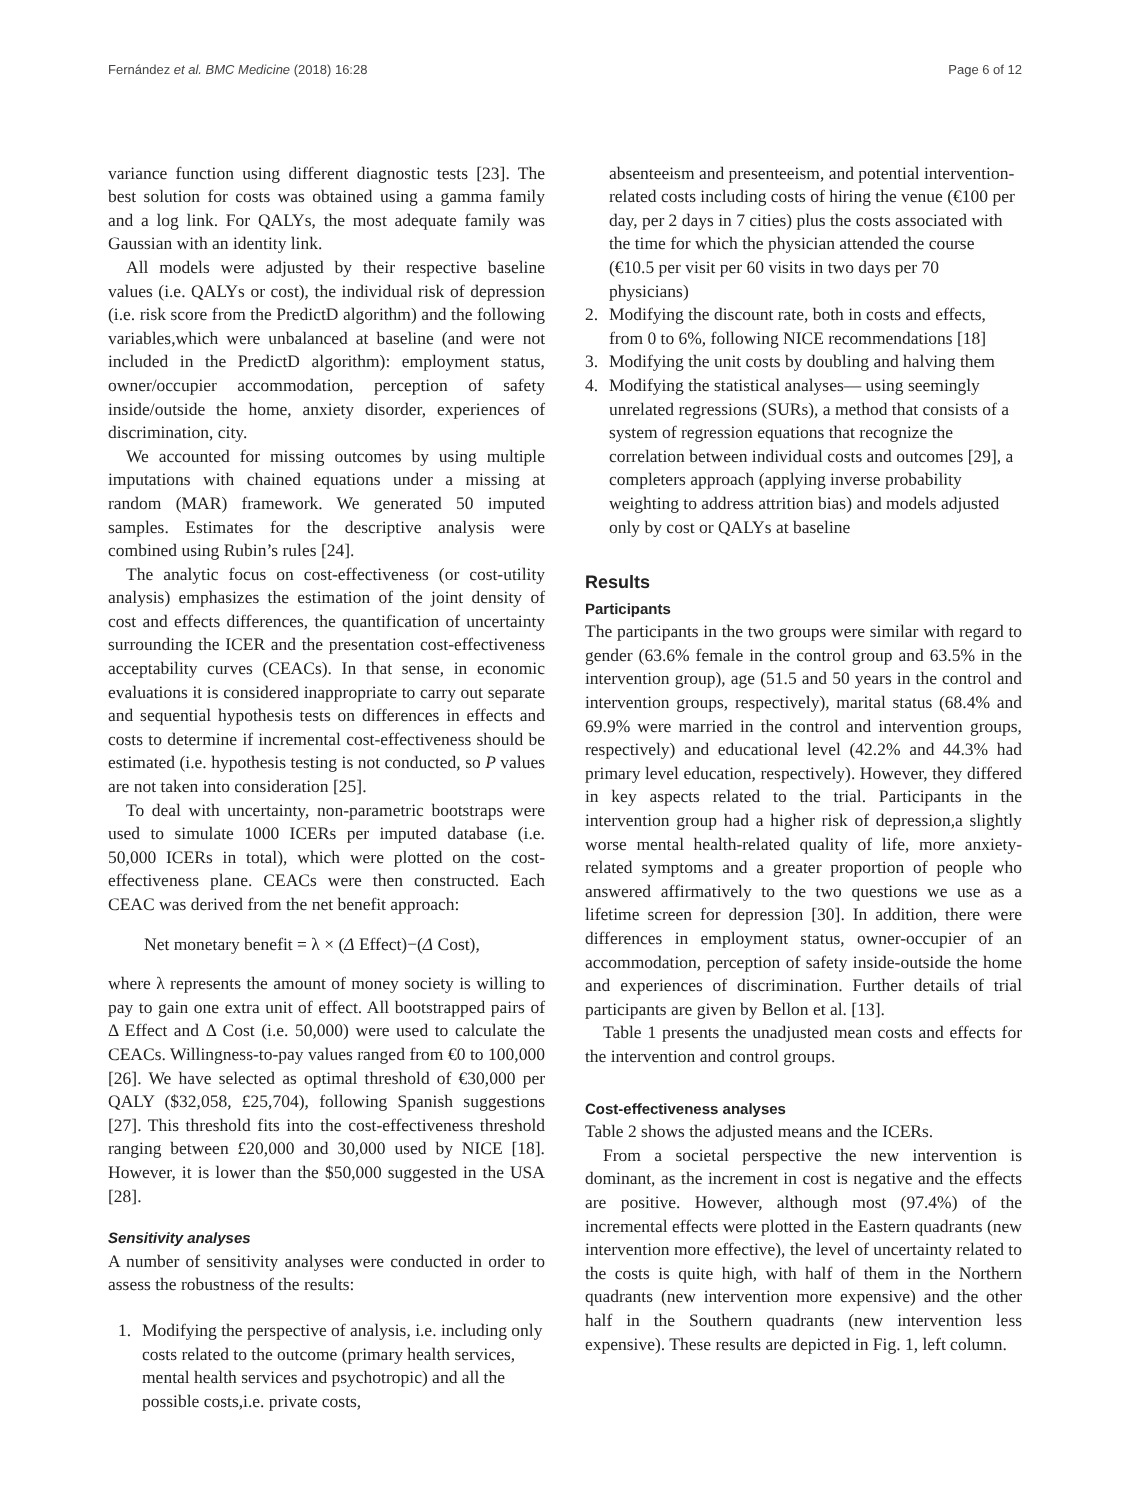Fernández et al. BMC Medicine (2018) 16:28 Page 6 of 12
variance function using different diagnostic tests [23]. The best solution for costs was obtained using a gamma family and a log link. For QALYs, the most adequate family was Gaussian with an identity link.
All models were adjusted by their respective baseline values (i.e. QALYs or cost), the individual risk of depression (i.e. risk score from the PredictD algorithm) and the following variables,which were unbalanced at baseline (and were not included in the PredictD algorithm): employment status, owner/occupier accommodation, perception of safety inside/outside the home, anxiety disorder, experiences of discrimination, city.
We accounted for missing outcomes by using multiple imputations with chained equations under a missing at random (MAR) framework. We generated 50 imputed samples. Estimates for the descriptive analysis were combined using Rubin’s rules [24].
The analytic focus on cost-effectiveness (or cost-utility analysis) emphasizes the estimation of the joint density of cost and effects differences, the quantification of uncertainty surrounding the ICER and the presentation cost-effectiveness acceptability curves (CEACs). In that sense, in economic evaluations it is considered inappropriate to carry out separate and sequential hypothesis tests on differences in effects and costs to determine if incremental cost-effectiveness should be estimated (i.e. hypothesis testing is not conducted, so P values are not taken into consideration [25].
To deal with uncertainty, non-parametric bootstraps were used to simulate 1000 ICERs per imputed database (i.e. 50,000 ICERs in total), which were plotted on the cost-effectiveness plane. CEACs were then constructed. Each CEAC was derived from the net benefit approach:
Net monetary benefit = λ × (Δ Effect)−(Δ Cost),
where λ represents the amount of money society is willing to pay to gain one extra unit of effect. All bootstrapped pairs of Δ Effect and Δ Cost (i.e. 50,000) were used to calculate the CEACs. Willingness-to-pay values ranged from €0 to 100,000 [26]. We have selected as optimal threshold of €30,000 per QALY ($32,058, £25,704), following Spanish suggestions [27]. This threshold fits into the cost-effectiveness threshold ranging between £20,000 and 30,000 used by NICE [18]. However, it is lower than the $50,000 suggested in the USA [28].
Sensitivity analyses
A number of sensitivity analyses were conducted in order to assess the robustness of the results:
1. Modifying the perspective of analysis, i.e. including only costs related to the outcome (primary health services, mental health services and psychotropic) and all the possible costs,i.e. private costs,
absenteeism and presenteeism, and potential intervention-related costs including costs of hiring the venue (€100 per day, per 2 days in 7 cities) plus the costs associated with the time for which the physician attended the course (€10.5 per visit per 60 visits in two days per 70 physicians)
2. Modifying the discount rate, both in costs and effects, from 0 to 6%, following NICE recommendations [18]
3. Modifying the unit costs by doubling and halving them
4. Modifying the statistical analyses— using seemingly unrelated regressions (SURs), a method that consists of a system of regression equations that recognize the correlation between individual costs and outcomes [29], a completers approach (applying inverse probability weighting to address attrition bias) and models adjusted only by cost or QALYs at baseline
Results
Participants
The participants in the two groups were similar with regard to gender (63.6% female in the control group and 63.5% in the intervention group), age (51.5 and 50 years in the control and intervention groups, respectively), marital status (68.4% and 69.9% were married in the control and intervention groups, respectively) and educational level (42.2% and 44.3% had primary level education, respectively). However, they differed in key aspects related to the trial. Participants in the intervention group had a higher risk of depression,a slightly worse mental health-related quality of life, more anxiety-related symptoms and a greater proportion of people who answered affirmatively to the two questions we use as a lifetime screen for depression [30]. In addition, there were differences in employment status, owner-occupier of an accommodation, perception of safety inside-outside the home and experiences of discrimination. Further details of trial participants are given by Bellon et al. [13].
Table 1 presents the unadjusted mean costs and effects for the intervention and control groups.
Cost-effectiveness analyses
Table 2 shows the adjusted means and the ICERs.
From a societal perspective the new intervention is dominant, as the increment in cost is negative and the effects are positive. However, although most (97.4%) of the incremental effects were plotted in the Eastern quadrants (new intervention more effective), the level of uncertainty related to the costs is quite high, with half of them in the Northern quadrants (new intervention more expensive) and the other half in the Southern quadrants (new intervention less expensive). These results are depicted in Fig. 1, left column.